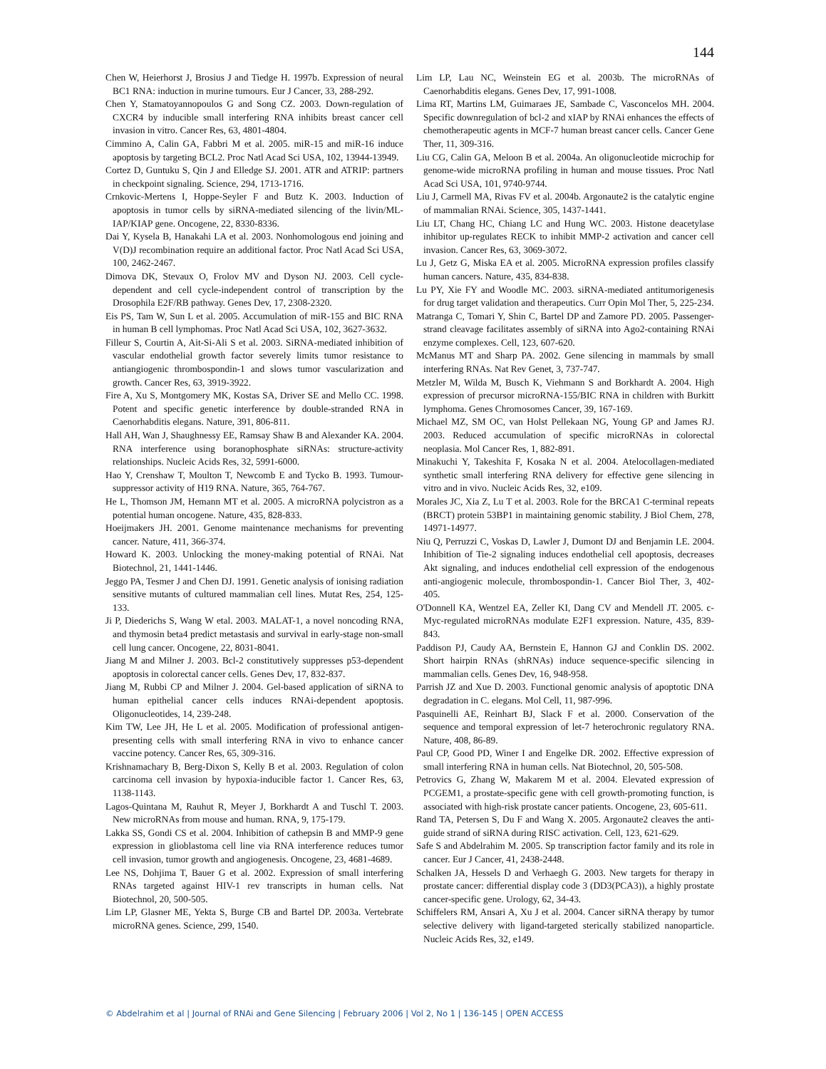144
Chen W, Heierhorst J, Brosius J and Tiedge H. 1997b. Expression of neural BC1 RNA: induction in murine tumours. Eur J Cancer, 33, 288-292.
Chen Y, Stamatoyannopoulos G and Song CZ. 2003. Down-regulation of CXCR4 by inducible small interfering RNA inhibits breast cancer cell invasion in vitro. Cancer Res, 63, 4801-4804.
Cimmino A, Calin GA, Fabbri M et al. 2005. miR-15 and miR-16 induce apoptosis by targeting BCL2. Proc Natl Acad Sci USA, 102, 13944-13949.
Cortez D, Guntuku S, Qin J and Elledge SJ. 2001. ATR and ATRIP: partners in checkpoint signaling. Science, 294, 1713-1716.
Crnkovic-Mertens I, Hoppe-Seyler F and Butz K. 2003. Induction of apoptosis in tumor cells by siRNA-mediated silencing of the livin/ML-IAP/KIAP gene. Oncogene, 22, 8330-8336.
Dai Y, Kysela B, Hanakahi LA et al. 2003. Nonhomologous end joining and V(D)J recombination require an additional factor. Proc Natl Acad Sci USA, 100, 2462-2467.
Dimova DK, Stevaux O, Frolov MV and Dyson NJ. 2003. Cell cycle-dependent and cell cycle-independent control of transcription by the Drosophila E2F/RB pathway. Genes Dev, 17, 2308-2320.
Eis PS, Tam W, Sun L et al. 2005. Accumulation of miR-155 and BIC RNA in human B cell lymphomas. Proc Natl Acad Sci USA, 102, 3627-3632.
Filleur S, Courtin A, Ait-Si-Ali S et al. 2003. SiRNA-mediated inhibition of vascular endothelial growth factor severely limits tumor resistance to antiangiogenic thrombospondin-1 and slows tumor vascularization and growth. Cancer Res, 63, 3919-3922.
Fire A, Xu S, Montgomery MK, Kostas SA, Driver SE and Mello CC. 1998. Potent and specific genetic interference by double-stranded RNA in Caenorhabditis elegans. Nature, 391, 806-811.
Hall AH, Wan J, Shaughnessy EE, Ramsay Shaw B and Alexander KA. 2004. RNA interference using boranophosphate siRNAs: structure-activity relationships. Nucleic Acids Res, 32, 5991-6000.
Hao Y, Crenshaw T, Moulton T, Newcomb E and Tycko B. 1993. Tumour-suppressor activity of H19 RNA. Nature, 365, 764-767.
He L, Thomson JM, Hemann MT et al. 2005. A microRNA polycistron as a potential human oncogene. Nature, 435, 828-833.
Hoeijmakers JH. 2001. Genome maintenance mechanisms for preventing cancer. Nature, 411, 366-374.
Howard K. 2003. Unlocking the money-making potential of RNAi. Nat Biotechnol, 21, 1441-1446.
Jeggo PA, Tesmer J and Chen DJ. 1991. Genetic analysis of ionising radiation sensitive mutants of cultured mammalian cell lines. Mutat Res, 254, 125-133.
Ji P, Diederichs S, Wang W etal. 2003. MALAT-1, a novel noncoding RNA, and thymosin beta4 predict metastasis and survival in early-stage non-small cell lung cancer. Oncogene, 22, 8031-8041.
Jiang M and Milner J. 2003. Bcl-2 constitutively suppresses p53-dependent apoptosis in colorectal cancer cells. Genes Dev, 17, 832-837.
Jiang M, Rubbi CP and Milner J. 2004. Gel-based application of siRNA to human epithelial cancer cells induces RNAi-dependent apoptosis. Oligonucleotides, 14, 239-248.
Kim TW, Lee JH, He L et al. 2005. Modification of professional antigen-presenting cells with small interfering RNA in vivo to enhance cancer vaccine potency. Cancer Res, 65, 309-316.
Krishnamachary B, Berg-Dixon S, Kelly B et al. 2003. Regulation of colon carcinoma cell invasion by hypoxia-inducible factor 1. Cancer Res, 63, 1138-1143.
Lagos-Quintana M, Rauhut R, Meyer J, Borkhardt A and Tuschl T. 2003. New microRNAs from mouse and human. RNA, 9, 175-179.
Lakka SS, Gondi CS et al. 2004. Inhibition of cathepsin B and MMP-9 gene expression in glioblastoma cell line via RNA interference reduces tumor cell invasion, tumor growth and angiogenesis. Oncogene, 23, 4681-4689.
Lee NS, Dohjima T, Bauer G et al. 2002. Expression of small interfering RNAs targeted against HIV-1 rev transcripts in human cells. Nat Biotechnol, 20, 500-505.
Lim LP, Glasner ME, Yekta S, Burge CB and Bartel DP. 2003a. Vertebrate microRNA genes. Science, 299, 1540.
Lim LP, Lau NC, Weinstein EG et al. 2003b. The microRNAs of Caenorhabditis elegans. Genes Dev, 17, 991-1008.
Lima RT, Martins LM, Guimaraes JE, Sambade C, Vasconcelos MH. 2004. Specific downregulation of bcl-2 and xIAP by RNAi enhances the effects of chemotherapeutic agents in MCF-7 human breast cancer cells. Cancer Gene Ther, 11, 309-316.
Liu CG, Calin GA, Meloon B et al. 2004a. An oligonucleotide microchip for genome-wide microRNA profiling in human and mouse tissues. Proc Natl Acad Sci USA, 101, 9740-9744.
Liu J, Carmell MA, Rivas FV et al. 2004b. Argonaute2 is the catalytic engine of mammalian RNAi. Science, 305, 1437-1441.
Liu LT, Chang HC, Chiang LC and Hung WC. 2003. Histone deacetylase inhibitor up-regulates RECK to inhibit MMP-2 activation and cancer cell invasion. Cancer Res, 63, 3069-3072.
Lu J, Getz G, Miska EA et al. 2005. MicroRNA expression profiles classify human cancers. Nature, 435, 834-838.
Lu PY, Xie FY and Woodle MC. 2003. siRNA-mediated antitumorigenesis for drug target validation and therapeutics. Curr Opin Mol Ther, 5, 225-234.
Matranga C, Tomari Y, Shin C, Bartel DP and Zamore PD. 2005. Passenger-strand cleavage facilitates assembly of siRNA into Ago2-containing RNAi enzyme complexes. Cell, 123, 607-620.
McManus MT and Sharp PA. 2002. Gene silencing in mammals by small interfering RNAs. Nat Rev Genet, 3, 737-747.
Metzler M, Wilda M, Busch K, Viehmann S and Borkhardt A. 2004. High expression of precursor microRNA-155/BIC RNA in children with Burkitt lymphoma. Genes Chromosomes Cancer, 39, 167-169.
Michael MZ, SM OC, van Holst Pellekaan NG, Young GP and James RJ. 2003. Reduced accumulation of specific microRNAs in colorectal neoplasia. Mol Cancer Res, 1, 882-891.
Minakuchi Y, Takeshita F, Kosaka N et al. 2004. Atelocollagen-mediated synthetic small interfering RNA delivery for effective gene silencing in vitro and in vivo. Nucleic Acids Res, 32, e109.
Morales JC, Xia Z, Lu T et al. 2003. Role for the BRCA1 C-terminal repeats (BRCT) protein 53BP1 in maintaining genomic stability. J Biol Chem, 278, 14971-14977.
Niu Q, Perruzzi C, Voskas D, Lawler J, Dumont DJ and Benjamin LE. 2004. Inhibition of Tie-2 signaling induces endothelial cell apoptosis, decreases Akt signaling, and induces endothelial cell expression of the endogenous anti-angiogenic molecule, thrombospondin-1. Cancer Biol Ther, 3, 402-405.
O'Donnell KA, Wentzel EA, Zeller KI, Dang CV and Mendell JT. 2005. c-Myc-regulated microRNAs modulate E2F1 expression. Nature, 435, 839-843.
Paddison PJ, Caudy AA, Bernstein E, Hannon GJ and Conklin DS. 2002. Short hairpin RNAs (shRNAs) induce sequence-specific silencing in mammalian cells. Genes Dev, 16, 948-958.
Parrish JZ and Xue D. 2003. Functional genomic analysis of apoptotic DNA degradation in C. elegans. Mol Cell, 11, 987-996.
Pasquinelli AE, Reinhart BJ, Slack F et al. 2000. Conservation of the sequence and temporal expression of let-7 heterochronic regulatory RNA. Nature, 408, 86-89.
Paul CP, Good PD, Winer I and Engelke DR. 2002. Effective expression of small interfering RNA in human cells. Nat Biotechnol, 20, 505-508.
Petrovics G, Zhang W, Makarem M et al. 2004. Elevated expression of PCGEM1, a prostate-specific gene with cell growth-promoting function, is associated with high-risk prostate cancer patients. Oncogene, 23, 605-611.
Rand TA, Petersen S, Du F and Wang X. 2005. Argonaute2 cleaves the anti-guide strand of siRNA during RISC activation. Cell, 123, 621-629.
Safe S and Abdelrahim M. 2005. Sp transcription factor family and its role in cancer. Eur J Cancer, 41, 2438-2448.
Schalken JA, Hessels D and Verhaegh G. 2003. New targets for therapy in prostate cancer: differential display code 3 (DD3(PCA3)), a highly prostate cancer-specific gene. Urology, 62, 34-43.
Schiffelers RM, Ansari A, Xu J et al. 2004. Cancer siRNA therapy by tumor selective delivery with ligand-targeted sterically stabilized nanoparticle. Nucleic Acids Res, 32, e149.
© Abdelrahim et al | Journal of RNAi and Gene Silencing | February 2006 | Vol 2, No 1 | 136-145 | OPEN ACCESS